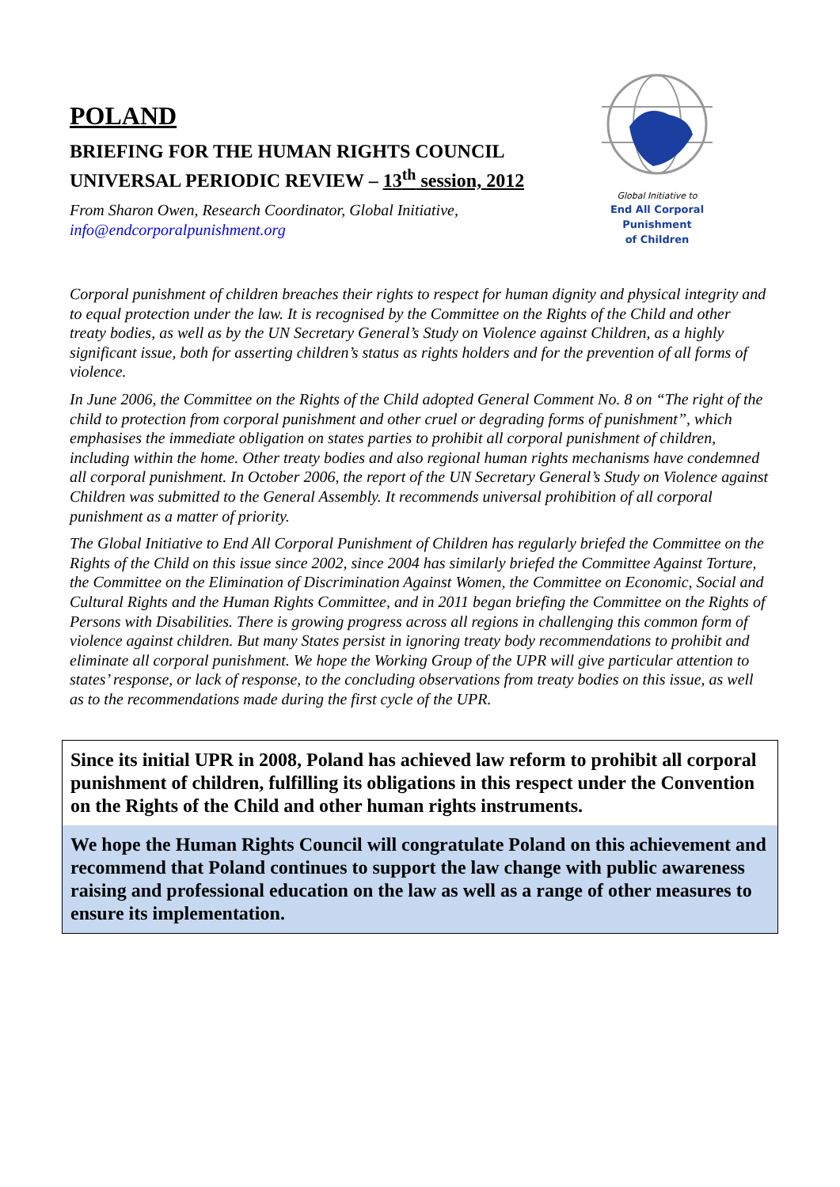POLAND
BRIEFING FOR THE HUMAN RIGHTS COUNCIL
UNIVERSAL PERIODIC REVIEW – 13<sup>th</sup> session, 2012
From Sharon Owen, Research Coordinator, Global Initiative,
info@endcorporalpunishment.org
Global Initiative to
End All Corporal Punishment
of Children
Corporal punishment of children breaches their rights to respect for human dignity and physical integrity and to equal protection under the law. It is recognised by the Committee on the Rights of the Child and other treaty bodies, as well as by the UN Secretary General’s Study on Violence against Children, as a highly significant issue, both for asserting children’s status as rights holders and for the prevention of all forms of violence.
In June 2006, the Committee on the Rights of the Child adopted General Comment No. 8 on “The right of the child to protection from corporal punishment and other cruel or degrading forms of punishment”, which emphasises the immediate obligation on states parties to prohibit all corporal punishment of children, including within the home. Other treaty bodies and also regional human rights mechanisms have condemned all corporal punishment. In October 2006, the report of the UN Secretary General’s Study on Violence against Children was submitted to the General Assembly. It recommends universal prohibition of all corporal punishment as a matter of priority.
The Global Initiative to End All Corporal Punishment of Children has regularly briefed the Committee on the Rights of the Child on this issue since 2002, since 2004 has similarly briefed the Committee Against Torture, the Committee on the Elimination of Discrimination Against Women, the Committee on Economic, Social and Cultural Rights and the Human Rights Committee, and in 2011 began briefing the Committee on the Rights of Persons with Disabilities. There is growing progress across all regions in challenging this common form of violence against children. But many States persist in ignoring treaty body recommendations to prohibit and eliminate all corporal punishment. We hope the Working Group of the UPR will give particular attention to states’ response, or lack of response, to the concluding observations from treaty bodies on this issue, as well as to the recommendations made during the first cycle of the UPR.
Since its initial UPR in 2008, Poland has achieved law reform to prohibit all corporal punishment of children, fulfilling its obligations in this respect under the Convention on the Rights of the Child and other human rights instruments.
We hope the Human Rights Council will congratulate Poland on this achievement and recommend that Poland continues to support the law change with public awareness raising and professional education on the law as well as a range of other measures to ensure its implementation.